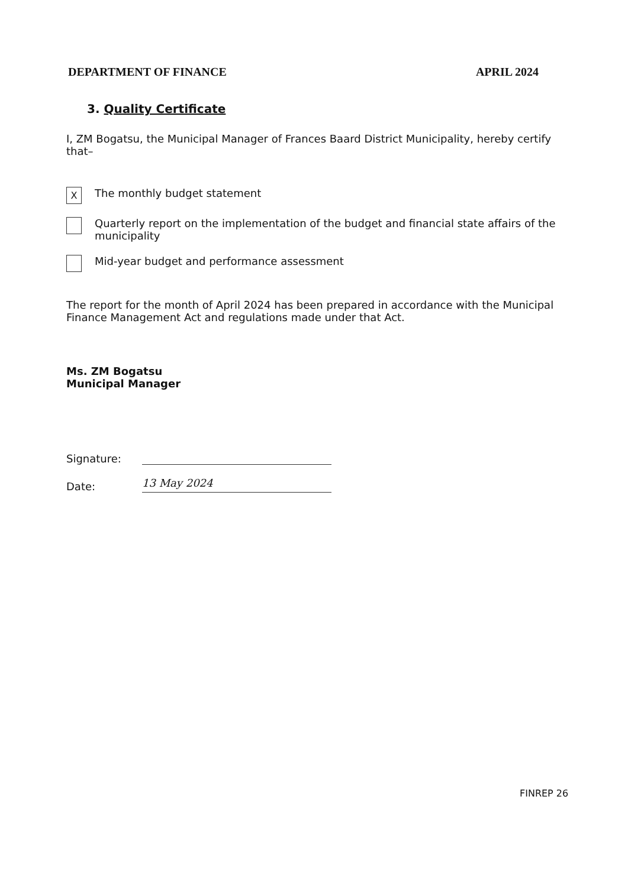DEPARTMENT OF FINANCE APRIL 2024
3. Quality Certificate
I, ZM Bogatsu, the Municipal Manager of Frances Baard District Municipality, hereby certify that–
X
The monthly budget statement
Quarterly report on the implementation of the budget and financial state affairs of the municipality
Mid-year budget and performance assessment
The report for the month of April 2024 has been prepared in accordance with the Municipal Finance Management Act and regulations made under that Act.
Ms. ZM Bogatsu
Municipal Manager
Signature:
Date:
13 May 2024
FINREP 26